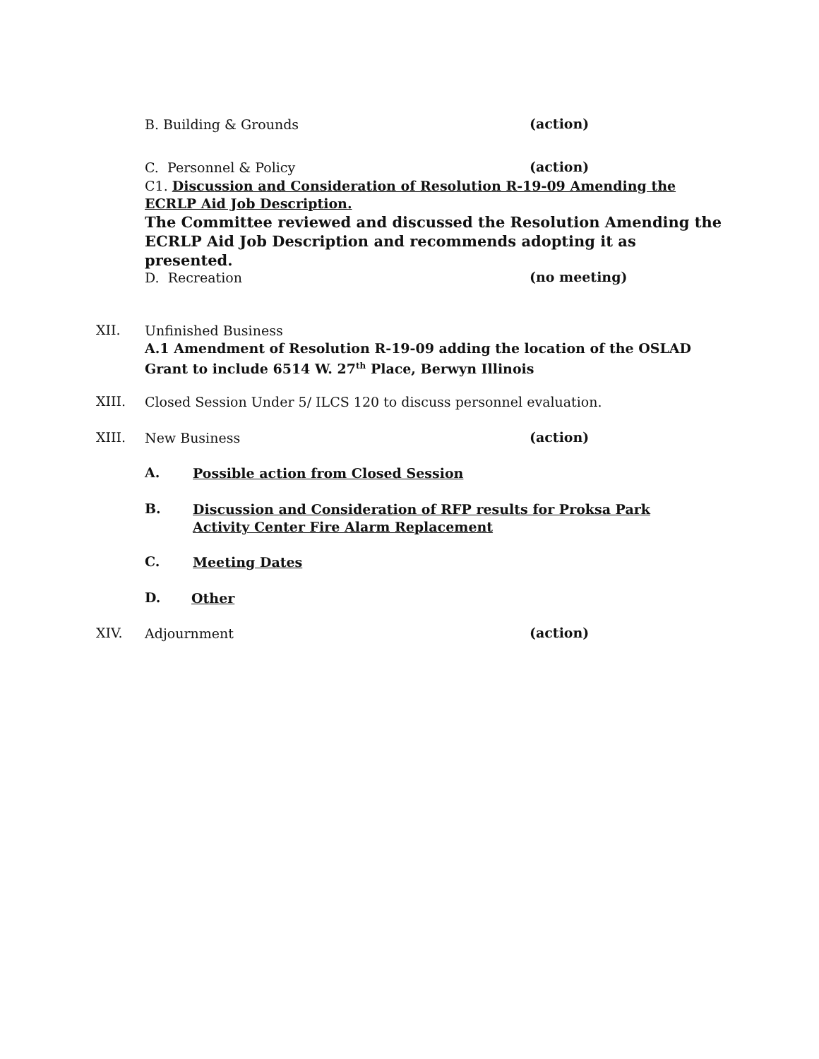B. Building & Grounds (action)
C. Personnel & Policy (action)
C1. Discussion and Consideration of Resolution R-19-09 Amending the ECRLP Aid Job Description.
The Committee reviewed and discussed the Resolution Amending the ECRLP Aid Job Description and recommends adopting it as presented.
D. Recreation (no meeting)
XII.
Unfinished Business
A.1 Amendment of Resolution R-19-09 adding the location of the OSLAD Grant to include 6514 W. 27<sup>th</sup> Place, Berwyn Illinois
XIII. Closed Session Under 5/ ILCS 120 to discuss personnel evaluation.
XIII. New Business (action)
A. Possible action from Closed Session
B. Discussion and Consideration of RFP results for Proksa Park
Activity Center Fire Alarm Replacement
C. Meeting Dates
D. Other
XIV. Adjournment (action)